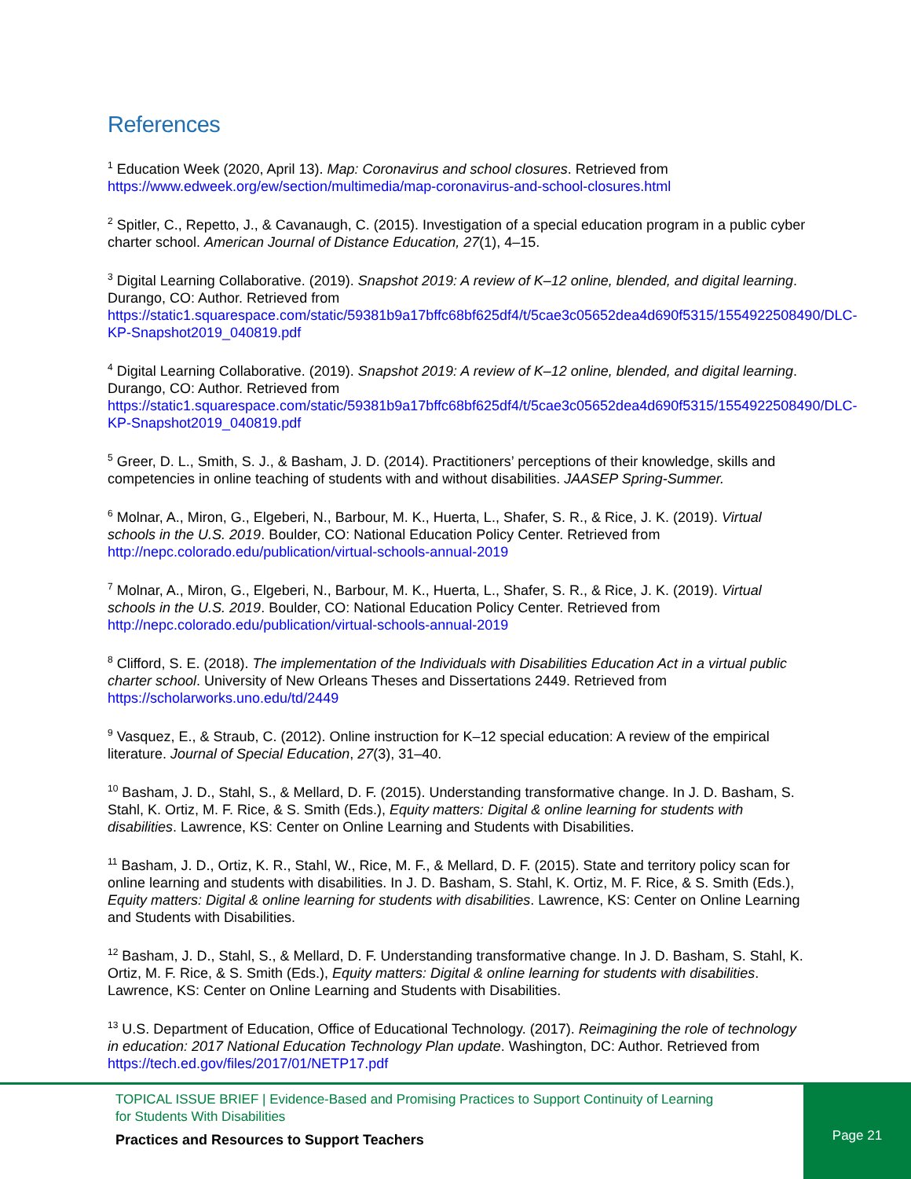References
<sup>1</sup> Education Week (2020, April 13). Map: Coronavirus and school closures. Retrieved from https://www.edweek.org/ew/section/multimedia/map-coronavirus-and-school-closures.html
<sup>2</sup> Spitler, C., Repetto, J., & Cavanaugh, C. (2015). Investigation of a special education program in a public cyber charter school. American Journal of Distance Education, 27(1), 4–15.
<sup>3</sup> Digital Learning Collaborative. (2019). Snapshot 2019: A review of K–12 online, blended, and digital learning. Durango, CO: Author. Retrieved from https://static1.squarespace.com/static/59381b9a17bffc68bf625df4/t/5cae3c05652dea4d690f5315/1554922508490/DLC-KP-Snapshot2019_040819.pdf
<sup>4</sup> Digital Learning Collaborative. (2019). Snapshot 2019: A review of K–12 online, blended, and digital learning. Durango, CO: Author. Retrieved from https://static1.squarespace.com/static/59381b9a17bffc68bf625df4/t/5cae3c05652dea4d690f5315/1554922508490/DLC-KP-Snapshot2019_040819.pdf
<sup>5</sup> Greer, D. L., Smith, S. J., & Basham, J. D. (2014). Practitioners’ perceptions of their knowledge, skills and competencies in online teaching of students with and without disabilities. JAASEP Spring-Summer.
<sup>6</sup> Molnar, A., Miron, G., Elgeberi, N., Barbour, M. K., Huerta, L., Shafer, S. R., & Rice, J. K. (2019). Virtual schools in the U.S. 2019. Boulder, CO: National Education Policy Center. Retrieved from http://nepc.colorado.edu/publication/virtual-schools-annual-2019
<sup>7</sup> Molnar, A., Miron, G., Elgeberi, N., Barbour, M. K., Huerta, L., Shafer, S. R., & Rice, J. K. (2019). Virtual schools in the U.S. 2019. Boulder, CO: National Education Policy Center. Retrieved from http://nepc.colorado.edu/publication/virtual-schools-annual-2019
<sup>8</sup> Clifford, S. E. (2018). The implementation of the Individuals with Disabilities Education Act in a virtual public charter school. University of New Orleans Theses and Dissertations 2449. Retrieved from https://scholarworks.uno.edu/td/2449
<sup>9</sup> Vasquez, E., & Straub, C. (2012). Online instruction for K–12 special education: A review of the empirical literature. Journal of Special Education, 27(3), 31–40.
<sup>10</sup> Basham, J. D., Stahl, S., & Mellard, D. F. (2015). Understanding transformative change. In J. D. Basham, S. Stahl, K. Ortiz, M. F. Rice, & S. Smith (Eds.), Equity matters: Digital & online learning for students with disabilities. Lawrence, KS: Center on Online Learning and Students with Disabilities.
<sup>11</sup> Basham, J. D., Ortiz, K. R., Stahl, W., Rice, M. F., & Mellard, D. F. (2015). State and territory policy scan for online learning and students with disabilities. In J. D. Basham, S. Stahl, K. Ortiz, M. F. Rice, & S. Smith (Eds.), Equity matters: Digital & online learning for students with disabilities. Lawrence, KS: Center on Online Learning and Students with Disabilities.
<sup>12</sup> Basham, J. D., Stahl, S., & Mellard, D. F. Understanding transformative change. In J. D. Basham, S. Stahl, K. Ortiz, M. F. Rice, & S. Smith (Eds.), Equity matters: Digital & online learning for students with disabilities. Lawrence, KS: Center on Online Learning and Students with Disabilities.
<sup>13</sup> U.S. Department of Education, Office of Educational Technology. (2017). Reimagining the role of technology in education: 2017 National Education Technology Plan update. Washington, DC: Author. Retrieved from https://tech.ed.gov/files/2017/01/NETP17.pdf
TOPICAL ISSUE BRIEF | Evidence-Based and Promising Practices to Support Continuity of Learning
for Students With Disabilities
Practices and Resources to Support Teachers
Page 21